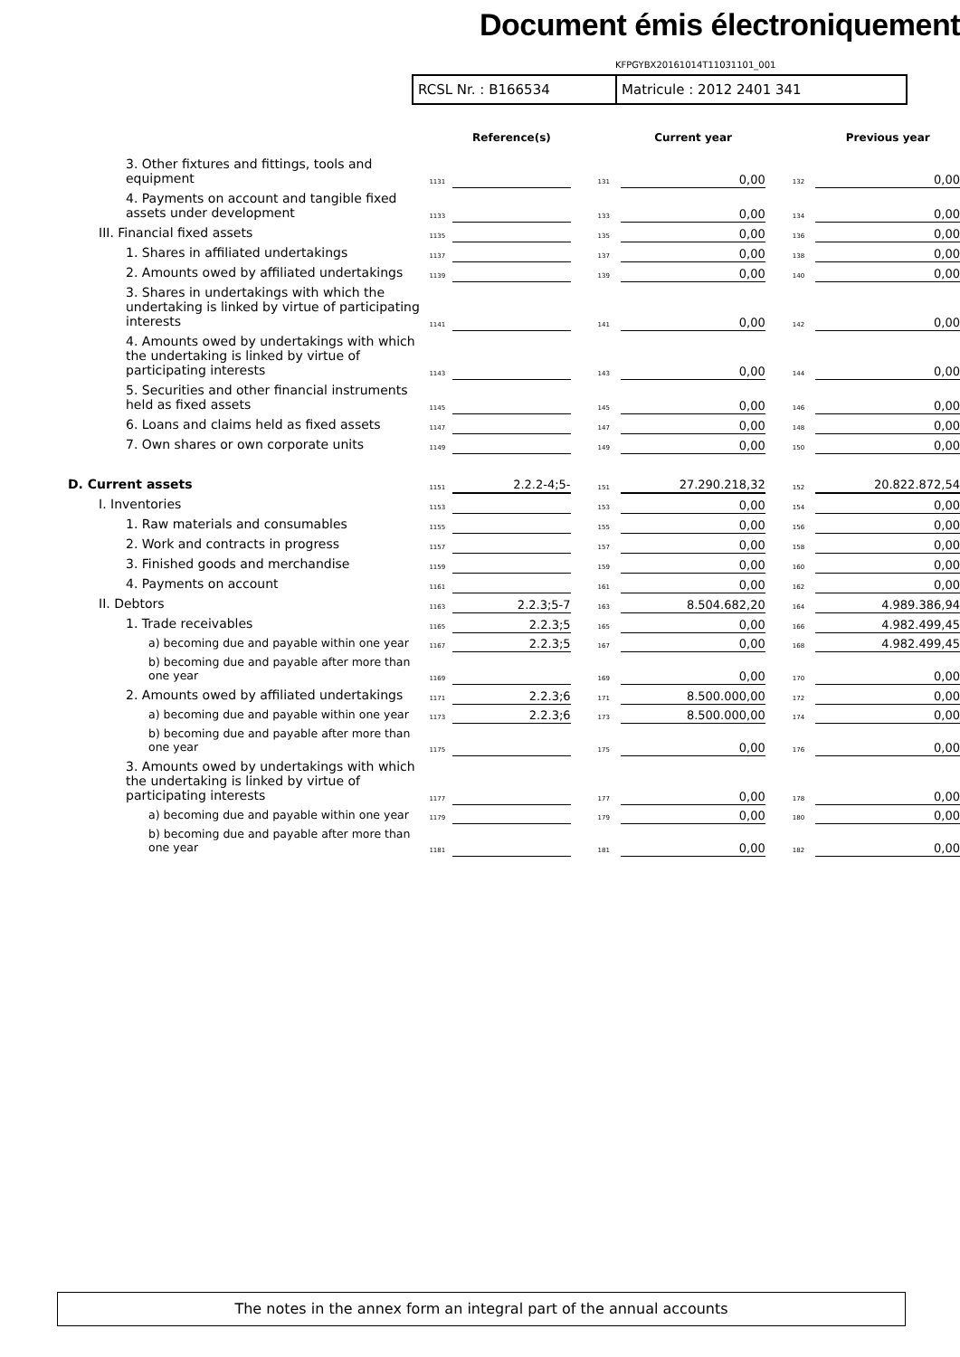Document émis électroniquement
KFPGYBX20161014T11031101_001
RCSL Nr. : B166534 Matricule : 2012 2401 341
| | | Reference(s) | | Current year | | Previous year |
| --- | --- | --- | --- | --- | --- | --- |
| 3. Other fixtures and fittings, tools and equipment | 1131 | | 131 | 0,00 | 132 | 0,00 |
| 4. Payments on account and tangible fixed assets under development | 1133 | | 133 | 0,00 | 134 | 0,00 |
| III. Financial fixed assets | 1135 | | 135 | 0,00 | 136 | 0,00 |
| 1. Shares in affiliated undertakings | 1137 | | 137 | 0,00 | 138 | 0,00 |
| 2. Amounts owed by affiliated undertakings | 1139 | | 139 | 0,00 | 140 | 0,00 |
| 3. Shares in undertakings with which the undertaking is linked by virtue of participating interests | 1141 | | 141 | 0,00 | 142 | 0,00 |
| 4. Amounts owed by undertakings with which the undertaking is linked by virtue of participating interests | 1143 | | 143 | 0,00 | 144 | 0,00 |
| 5. Securities and other financial instruments held as fixed assets | 1145 | | 145 | 0,00 | 146 | 0,00 |
| 6. Loans and claims held as fixed assets | 1147 | | 147 | 0,00 | 148 | 0,00 |
| 7. Own shares or own corporate units | 1149 | | 149 | 0,00 | 150 | 0,00 |
| D. Current assets | 1151 | 2.2.2-4;5- | 151 | 27.290.218,32 | 152 | 20.822.872,54 |
| I. Inventories | 1153 | | 153 | 0,00 | 154 | 0,00 |
| 1. Raw materials and consumables | 1155 | | 155 | 0,00 | 156 | 0,00 |
| 2. Work and contracts in progress | 1157 | | 157 | 0,00 | 158 | 0,00 |
| 3. Finished goods and merchandise | 1159 | | 159 | 0,00 | 160 | 0,00 |
| 4. Payments on account | 1161 | | 161 | 0,00 | 162 | 0,00 |
| II. Debtors | 1163 | 2.2.3;5-7 | 163 | 8.504.682,20 | 164 | 4.989.386,94 |
| 1. Trade receivables | 1165 | 2.2.3;5 | 165 | 0,00 | 166 | 4.982.499,45 |
| a) becoming due and payable within one year | 1167 | 2.2.3;5 | 167 | 0,00 | 168 | 4.982.499,45 |
| b) becoming due and payable after more than one year | 1169 | | 169 | 0,00 | 170 | 0,00 |
| 2. Amounts owed by affiliated undertakings | 1171 | 2.2.3;6 | 171 | 8.500.000,00 | 172 | 0,00 |
| a) becoming due and payable within one year | 1173 | 2.2.3;6 | 173 | 8.500.000,00 | 174 | 0,00 |
| b) becoming due and payable after more than one year | 1175 | | 175 | 0,00 | 176 | 0,00 |
| 3. Amounts owed by undertakings with which the undertaking is linked by virtue of participating interests | 1177 | | 177 | 0,00 | 178 | 0,00 |
| a) becoming due and payable within one year | 1179 | | 179 | 0,00 | 180 | 0,00 |
| b) becoming due and payable after more than one year | 1181 | | 181 | 0,00 | 182 | 0,00 |
The notes in the annex form an integral part of the annual accounts